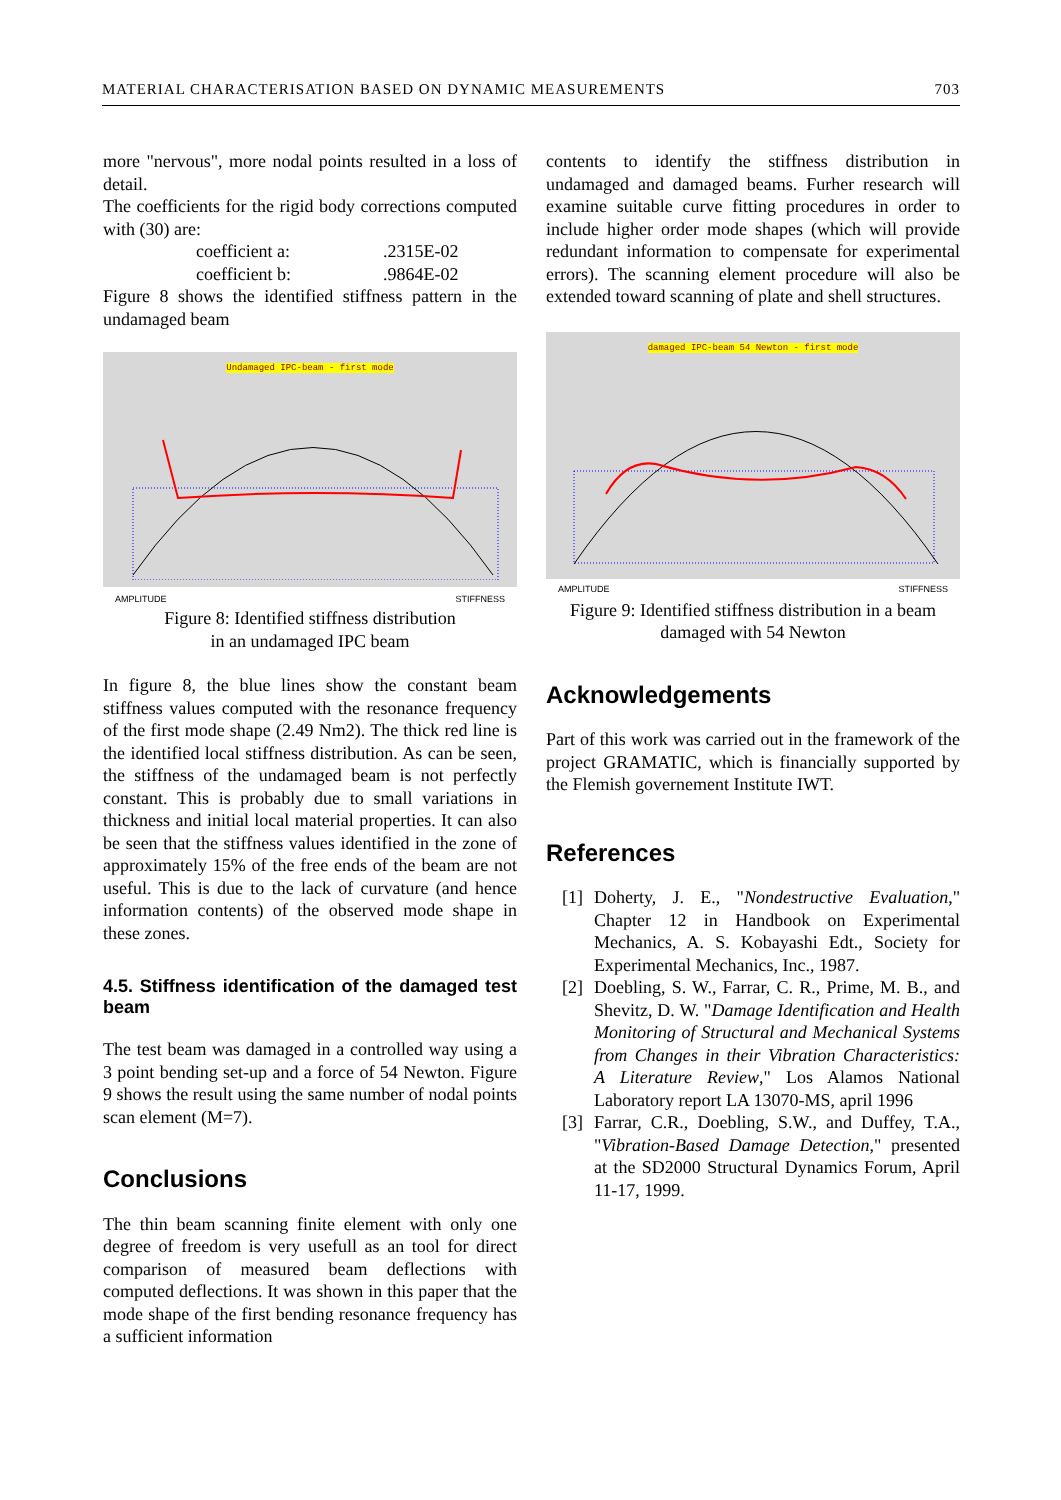MATERIAL CHARACTERISATION BASED ON DYNAMIC MEASUREMENTS 703
more "nervous", more nodal points resulted in a loss of detail.
The coefficients for the rigid body corrections computed with (30) are:
coefficient a:.2315E-02
coefficient b:.9864E-02
Figure 8 shows the identified stiffness pattern in the undamaged beam
Undamaged IPC-beam - first mode
AMPLITUDE STIFFNESS
Figure 8: Identified stiffness distribution
in an undamaged IPC beam
In figure 8, the blue lines show the constant beam stiffness values computed with the resonance frequency of the first mode shape (2.49 Nm2). The thick red line is the identified local stiffness distribution. As can be seen, the stiffness of the undamaged beam is not perfectly constant. This is probably due to small variations in thickness and initial local material properties. It can also be seen that the stiffness values identified in the zone of approximately 15% of the free ends of the beam are not useful. This is due to the lack of curvature (and hence information contents) of the observed mode shape in these zones.
4.5. Stiffness identification of the damaged test beam
The test beam was damaged in a controlled way using a 3 point bending set-up and a force of 54 Newton. Figure 9 shows the result using the same number of nodal points scan element (M=7).
Conclusions
The thin beam scanning finite element with only one degree of freedom is very usefull as an tool for direct comparison of measured beam deflections with computed deflections. It was shown in this paper that the mode shape of the first bending resonance frequency has a sufficient information
contents to identify the stiffness distribution in undamaged and damaged beams. Furher research will examine suitable curve fitting procedures in order to include higher order mode shapes (which will provide redundant information to compensate for experimental errors). The scanning element procedure will also be extended toward scanning of plate and shell structures.
damaged IPC-beam 54 Newton - first mode
AMPLITUDE STIFFNESS
Figure 9: Identified stiffness distribution in a beam damaged with 54 Newton
Acknowledgements
Part of this work was carried out in the framework of the project GRAMATIC, which is financially supported by the Flemish governement Institute IWT.
References
[1] Doherty, J. E., "Nondestructive Evaluation," Chapter 12 in Handbook on Experimental Mechanics, A. S. Kobayashi Edt., Society for Experimental Mechanics, Inc., 1987.
[2] Doebling, S. W., Farrar, C. R., Prime, M. B., and Shevitz, D. W. "Damage Identification and Health Monitoring of Structural and Mechanical Systems from Changes in their Vibration Characteristics: A Literature Review," Los Alamos National Laboratory report LA 13070-MS, april 1996
[3] Farrar, C.R., Doebling, S.W., and Duffey, T.A., "Vibration-Based Damage Detection," presented at the SD2000 Structural Dynamics Forum, April 11-17, 1999.